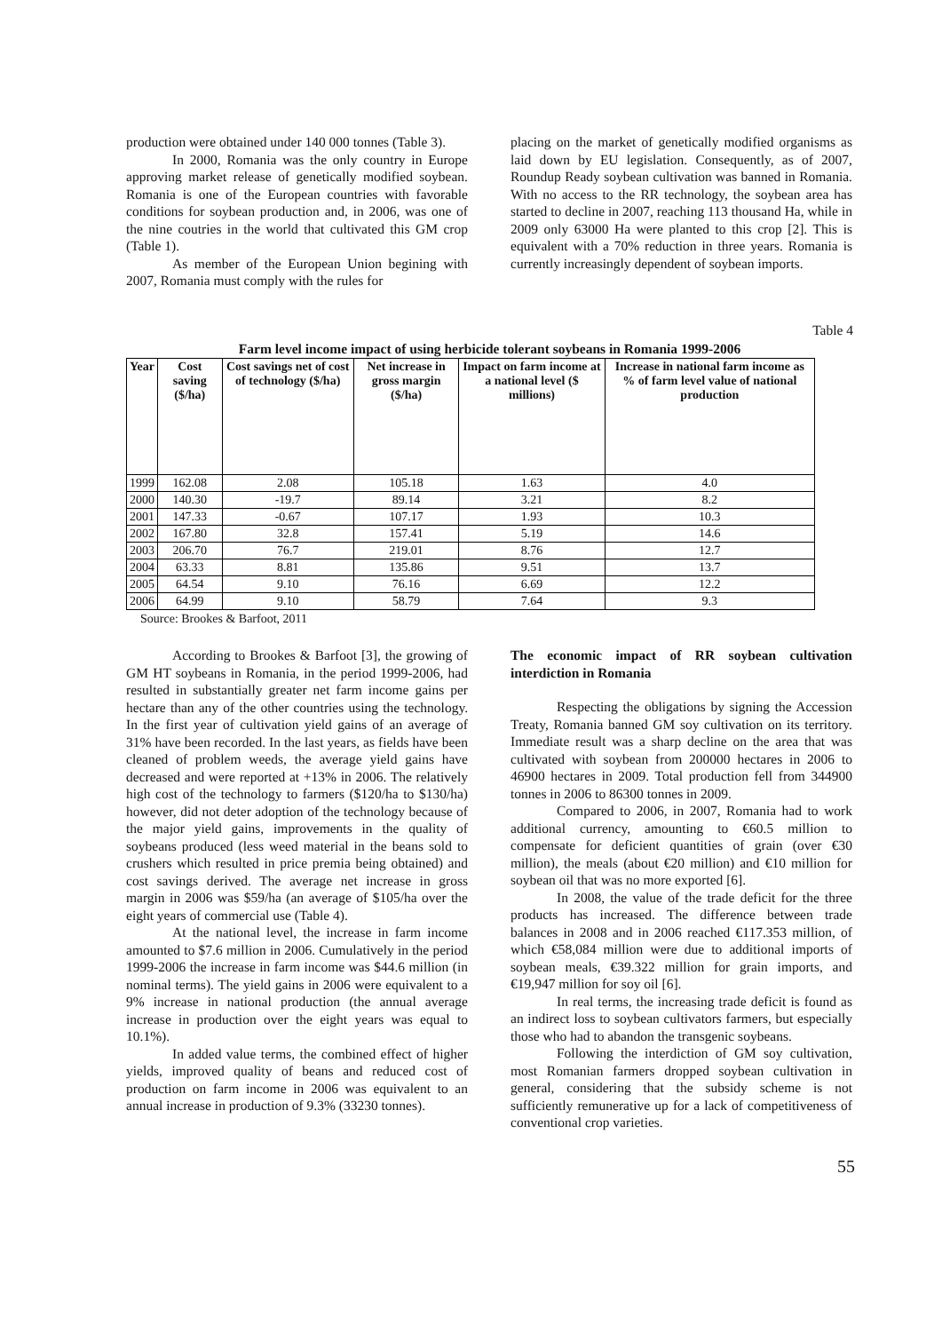production were obtained under 140 000 tonnes (Table 3).
In 2000, Romania was the only country in Europe approving market release of genetically modified soybean. Romania is one of the European countries with favorable conditions for soybean production and, in 2006, was one of the nine coutries in the world that cultivated this GM crop (Table 1).
As member of the European Union begining with 2007, Romania must comply with the rules for
placing on the market of genetically modified organisms as laid down by EU legislation. Consequently, as of 2007, Roundup Ready soybean cultivation was banned in Romania. With no access to the RR technology, the soybean area has started to decline in 2007, reaching 113 thousand Ha, while in 2009 only 63000 Ha were planted to this crop [2]. This is equivalent with a 70% reduction in three years. Romania is currently increasingly dependent of soybean imports.
Table 4
Farm level income impact of using herbicide tolerant soybeans in Romania 1999-2006
| Year | Cost saving ($/ha) | Cost savings net of cost of technology ($/ha) | Net increase in gross margin ($/ha) | Impact on farm income at a national level ($ millions) | Increase in national farm income as % of farm level value of national production |
| --- | --- | --- | --- | --- | --- |
| 1999 | 162.08 | 2.08 | 105.18 | 1.63 | 4.0 |
| 2000 | 140.30 | -19.7 | 89.14 | 3.21 | 8.2 |
| 2001 | 147.33 | -0.67 | 107.17 | 1.93 | 10.3 |
| 2002 | 167.80 | 32.8 | 157.41 | 5.19 | 14.6 |
| 2003 | 206.70 | 76.7 | 219.01 | 8.76 | 12.7 |
| 2004 | 63.33 | 8.81 | 135.86 | 9.51 | 13.7 |
| 2005 | 64.54 | 9.10 | 76.16 | 6.69 | 12.2 |
| 2006 | 64.99 | 9.10 | 58.79 | 7.64 | 9.3 |
Source: Brookes & Barfoot, 2011
According to Brookes & Barfoot [3], the growing of GM HT soybeans in Romania, in the period 1999-2006, had resulted in substantially greater net farm income gains per hectare than any of the other countries using the technology. In the first year of cultivation yield gains of an average of 31% have been recorded. In the last years, as fields have been cleaned of problem weeds, the average yield gains have decreased and were reported at +13% in 2006. The relatively high cost of the technology to farmers ($120/ha to $130/ha) however, did not deter adoption of the technology because of the major yield gains, improvements in the quality of soybeans produced (less weed material in the beans sold to crushers which resulted in price premia being obtained) and cost savings derived. The average net increase in gross margin in 2006 was $59/ha (an average of $105/ha over the eight years of commercial use (Table 4).
At the national level, the increase in farm income amounted to $7.6 million in 2006. Cumulatively in the period 1999-2006 the increase in farm income was $44.6 million (in nominal terms). The yield gains in 2006 were equivalent to a 9% increase in national production (the annual average increase in production over the eight years was equal to 10.1%).
In added value terms, the combined effect of higher yields, improved quality of beans and reduced cost of production on farm income in 2006 was equivalent to an annual increase in production of 9.3% (33230 tonnes).
The economic impact of RR soybean cultivation interdiction in Romania
Respecting the obligations by signing the Accession Treaty, Romania banned GM soy cultivation on its territory. Immediate result was a sharp decline on the area that was cultivated with soybean from 200000 hectares in 2006 to 46900 hectares in 2009. Total production fell from 344900 tonnes in 2006 to 86300 tonnes in 2009.
Compared to 2006, in 2007, Romania had to work additional currency, amounting to €60.5 million to compensate for deficient quantities of grain (over €30 million), the meals (about €20 million) and €10 million for soybean oil that was no more exported [6].
In 2008, the value of the trade deficit for the three products has increased. The difference between trade balances in 2008 and in 2006 reached €117.353 million, of which €58,084 million were due to additional imports of soybean meals, €39.322 million for grain imports, and €19,947 million for soy oil [6].
In real terms, the increasing trade deficit is found as an indirect loss to soybean cultivators farmers, but especially those who had to abandon the transgenic soybeans.
Following the interdiction of GM soy cultivation, most Romanian farmers dropped soybean cultivation in general, considering that the subsidy scheme is not sufficiently remunerative up for a lack of competitiveness of conventional crop varieties.
55